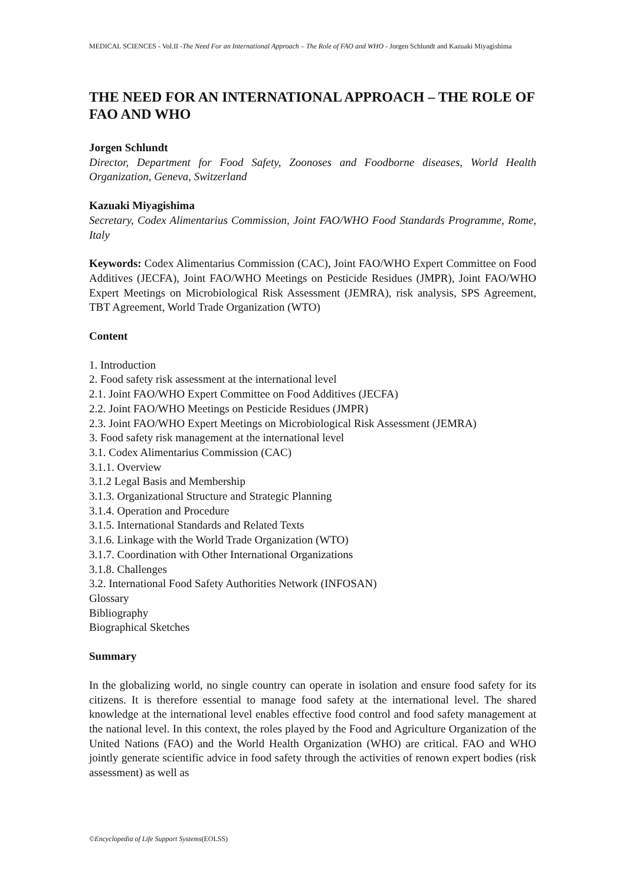MEDICAL SCIENCES - Vol.II -The Need For an International Approach – The Role of FAO and WHO - Jorgen Schlundt and Kazuaki Miyagishima
THE NEED FOR AN INTERNATIONAL APPROACH – THE ROLE OF FAO AND WHO
Jorgen Schlundt
Director, Department for Food Safety, Zoonoses and Foodborne diseases, World Health Organization, Geneva, Switzerland
Kazuaki Miyagishima
Secretary, Codex Alimentarius Commission, Joint FAO/WHO Food Standards Programme, Rome, Italy
Keywords: Codex Alimentarius Commission (CAC), Joint FAO/WHO Expert Committee on Food Additives (JECFA), Joint FAO/WHO Meetings on Pesticide Residues (JMPR), Joint FAO/WHO Expert Meetings on Microbiological Risk Assessment (JEMRA), risk analysis, SPS Agreement, TBT Agreement, World Trade Organization (WTO)
Content
1. Introduction
2. Food safety risk assessment at the international level
2.1. Joint FAO/WHO Expert Committee on Food Additives (JECFA)
2.2. Joint FAO/WHO Meetings on Pesticide Residues (JMPR)
2.3. Joint FAO/WHO Expert Meetings on Microbiological Risk Assessment (JEMRA)
3. Food safety risk management at the international level
3.1. Codex Alimentarius Commission (CAC)
3.1.1. Overview
3.1.2 Legal Basis and Membership
3.1.3. Organizational Structure and Strategic Planning
3.1.4. Operation and Procedure
3.1.5. International Standards and Related Texts
3.1.6. Linkage with the World Trade Organization (WTO)
3.1.7. Coordination with Other International Organizations
3.1.8. Challenges
3.2. International Food Safety Authorities Network (INFOSAN)
Glossary
Bibliography
Biographical Sketches
Summary
In the globalizing world, no single country can operate in isolation and ensure food safety for its citizens. It is therefore essential to manage food safety at the international level. The shared knowledge at the international level enables effective food control and food safety management at the national level. In this context, the roles played by the Food and Agriculture Organization of the United Nations (FAO) and the World Health Organization (WHO) are critical. FAO and WHO jointly generate scientific advice in food safety through the activities of renown expert bodies (risk assessment) as well as
©Encyclopedia of Life Support Systems(EOLSS)